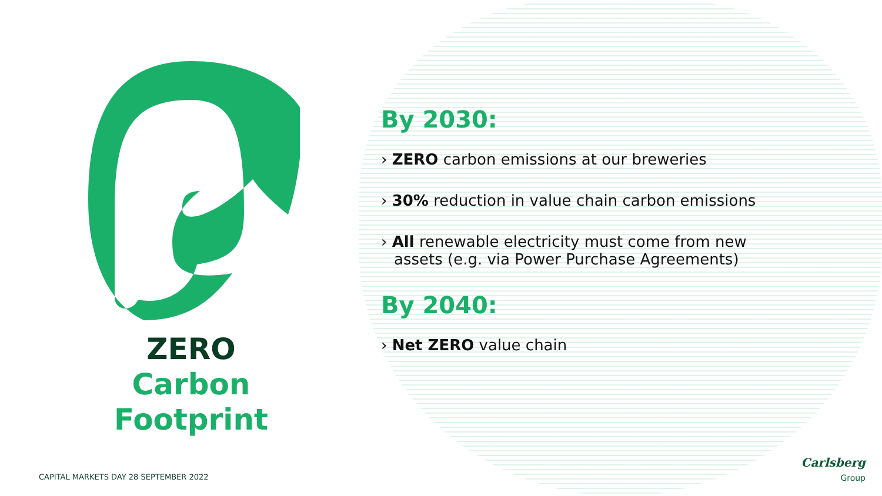ZERO
Carbon
Footprint
By 2030:
› ZERO carbon emissions at our breweries
› 30% reduction in value chain carbon emissions
› All renewable electricity must come from new assets (e.g. via Power Purchase Agreements)
By 2040:
› Net ZERO value chain
CAPITAL MARKETS DAY 28 SEPTEMBER 2022
Carlsberg
Group